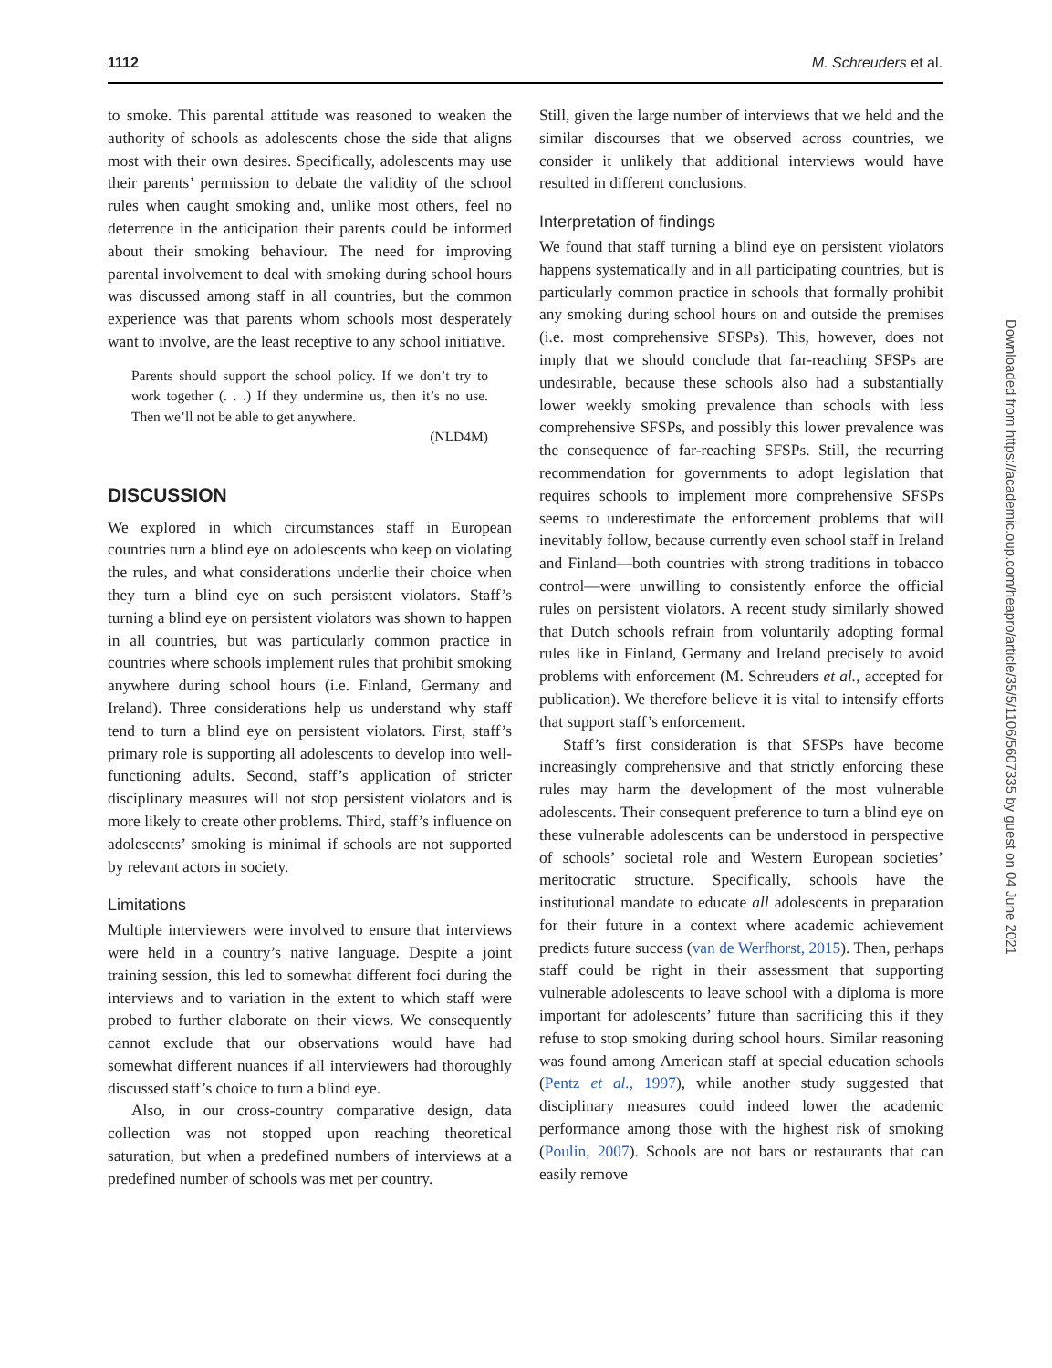1112 M. Schreuders et al.
to smoke. This parental attitude was reasoned to weaken the authority of schools as adolescents chose the side that aligns most with their own desires. Specifically, adolescents may use their parents’ permission to debate the validity of the school rules when caught smoking and, unlike most others, feel no deterrence in the anticipation their parents could be informed about their smoking behaviour. The need for improving parental involvement to deal with smoking during school hours was discussed among staff in all countries, but the common experience was that parents whom schools most desperately want to involve, are the least receptive to any school initiative.
Parents should support the school policy. If we don’t try to work together (. . .) If they undermine us, then it’s no use. Then we’ll not be able to get anywhere.
(NLD4M)
DISCUSSION
We explored in which circumstances staff in European countries turn a blind eye on adolescents who keep on violating the rules, and what considerations underlie their choice when they turn a blind eye on such persistent violators. Staff’s turning a blind eye on persistent violators was shown to happen in all countries, but was particularly common practice in countries where schools implement rules that prohibit smoking anywhere during school hours (i.e. Finland, Germany and Ireland). Three considerations help us understand why staff tend to turn a blind eye on persistent violators. First, staff’s primary role is supporting all adolescents to develop into well-functioning adults. Second, staff’s application of stricter disciplinary measures will not stop persistent violators and is more likely to create other problems. Third, staff’s influence on adolescents’ smoking is minimal if schools are not supported by relevant actors in society.
Limitations
Multiple interviewers were involved to ensure that interviews were held in a country’s native language. Despite a joint training session, this led to somewhat different foci during the interviews and to variation in the extent to which staff were probed to further elaborate on their views. We consequently cannot exclude that our observations would have had somewhat different nuances if all interviewers had thoroughly discussed staff’s choice to turn a blind eye.
Also, in our cross-country comparative design, data collection was not stopped upon reaching theoretical saturation, but when a predefined numbers of interviews at a predefined number of schools was met per country.
Still, given the large number of interviews that we held and the similar discourses that we observed across countries, we consider it unlikely that additional interviews would have resulted in different conclusions.
Interpretation of findings
We found that staff turning a blind eye on persistent violators happens systematically and in all participating countries, but is particularly common practice in schools that formally prohibit any smoking during school hours on and outside the premises (i.e. most comprehensive SFSPs). This, however, does not imply that we should conclude that far-reaching SFSPs are undesirable, because these schools also had a substantially lower weekly smoking prevalence than schools with less comprehensive SFSPs, and possibly this lower prevalence was the consequence of far-reaching SFSPs. Still, the recurring recommendation for governments to adopt legislation that requires schools to implement more comprehensive SFSPs seems to underestimate the enforcement problems that will inevitably follow, because currently even school staff in Ireland and Finland—both countries with strong traditions in tobacco control—were unwilling to consistently enforce the official rules on persistent violators. A recent study similarly showed that Dutch schools refrain from voluntarily adopting formal rules like in Finland, Germany and Ireland precisely to avoid problems with enforcement (M. Schreuders et al., accepted for publication). We therefore believe it is vital to intensify efforts that support staff’s enforcement.
Staff’s first consideration is that SFSPs have become increasingly comprehensive and that strictly enforcing these rules may harm the development of the most vulnerable adolescents. Their consequent preference to turn a blind eye on these vulnerable adolescents can be understood in perspective of schools’ societal role and Western European societies’ meritocratic structure. Specifically, schools have the institutional mandate to educate all adolescents in preparation for their future in a context where academic achievement predicts future success (van de Werfhorst, 2015). Then, perhaps staff could be right in their assessment that supporting vulnerable adolescents to leave school with a diploma is more important for adolescents’ future than sacrificing this if they refuse to stop smoking during school hours. Similar reasoning was found among American staff at special education schools (Pentz et al., 1997), while another study suggested that disciplinary measures could indeed lower the academic performance among those with the highest risk of smoking (Poulin, 2007). Schools are not bars or restaurants that can easily remove
Downloaded from https://academic.oup.com/heapro/article/35/5/1106/5607335 by guest on 04 June 2021